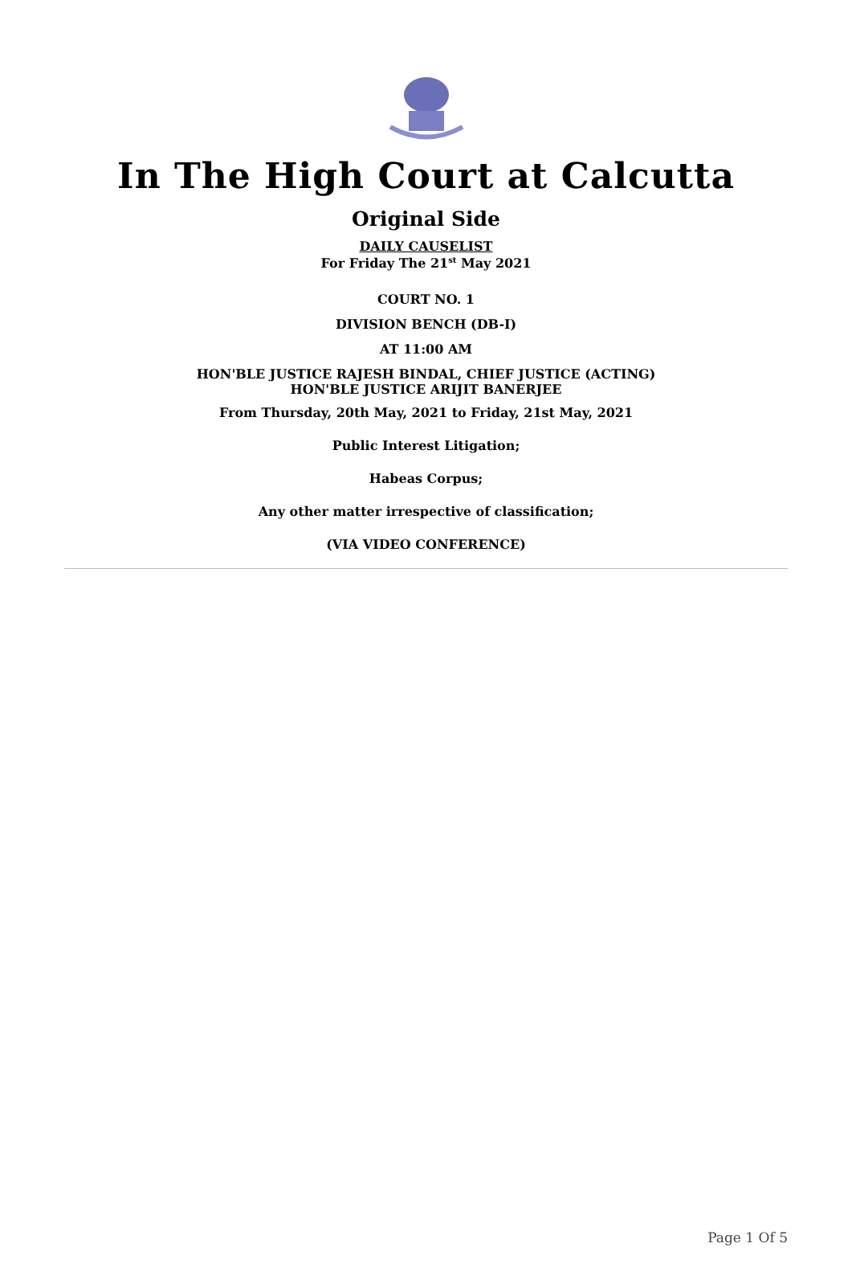In The High Court at Calcutta
Original Side
DAILY CAUSELIST
For Friday The 21<sup>st</sup> May 2021
COURT NO. 1
DIVISION BENCH (DB-I)
AT 11:00 AM
HON'BLE JUSTICE RAJESH BINDAL, CHIEF JUSTICE (ACTING)
HON'BLE JUSTICE ARIJIT BANERJEE
From Thursday, 20th May, 2021 to Friday, 21st May, 2021
Public Interest Litigation;
Habeas Corpus;
Any other matter irrespective of classification;
(VIA VIDEO CONFERENCE)
Page 1 Of 5